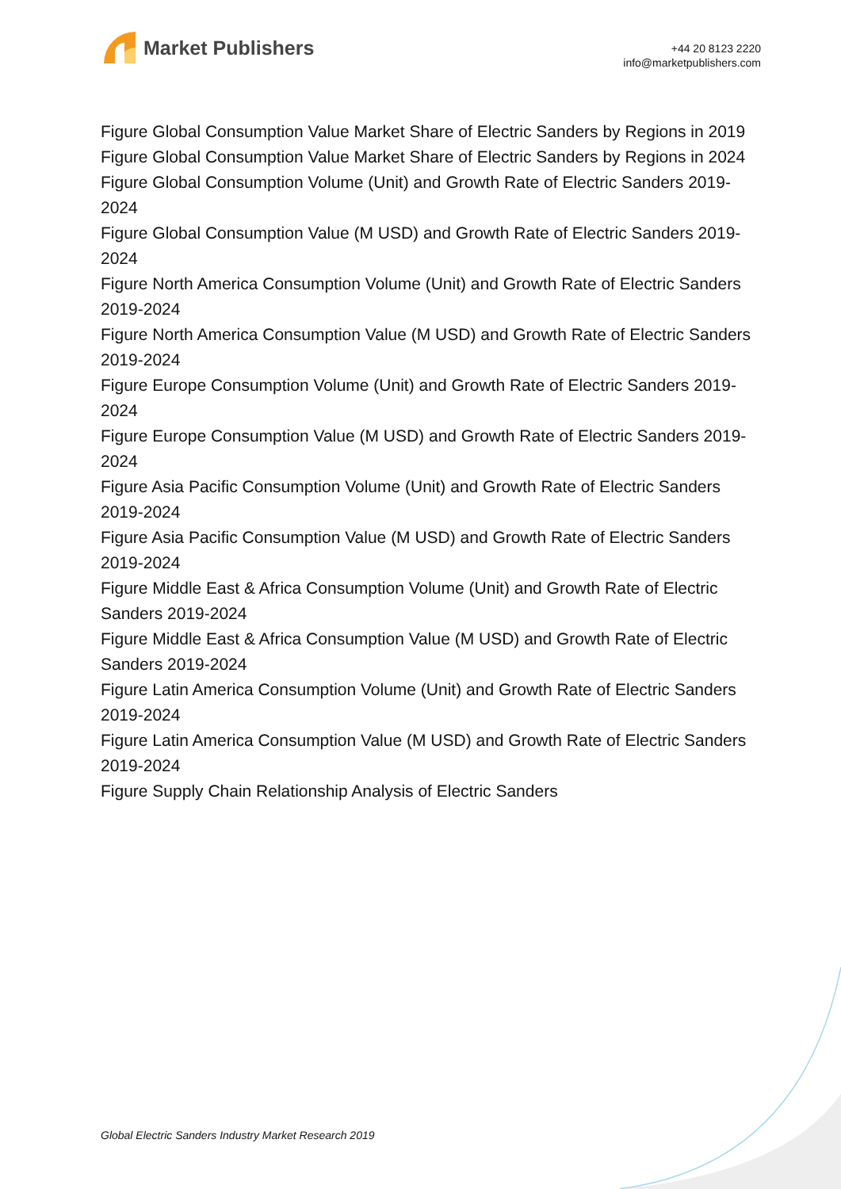Market Publishers
+44 20 8123 2220
info@marketpublishers.com
Figure Global Consumption Value Market Share of Electric Sanders by Regions in 2019
Figure Global Consumption Value Market Share of Electric Sanders by Regions in 2024
Figure Global Consumption Volume (Unit) and Growth Rate of Electric Sanders 2019-2024
Figure Global Consumption Value (M USD) and Growth Rate of Electric Sanders 2019-2024
Figure North America Consumption Volume (Unit) and Growth Rate of Electric Sanders 2019-2024
Figure North America Consumption Value (M USD) and Growth Rate of Electric Sanders 2019-2024
Figure Europe Consumption Volume (Unit) and Growth Rate of Electric Sanders 2019-2024
Figure Europe Consumption Value (M USD) and Growth Rate of Electric Sanders 2019-2024
Figure Asia Pacific Consumption Volume (Unit) and Growth Rate of Electric Sanders 2019-2024
Figure Asia Pacific Consumption Value (M USD) and Growth Rate of Electric Sanders 2019-2024
Figure Middle East & Africa Consumption Volume (Unit) and Growth Rate of Electric Sanders 2019-2024
Figure Middle East & Africa Consumption Value (M USD) and Growth Rate of Electric Sanders 2019-2024
Figure Latin America Consumption Volume (Unit) and Growth Rate of Electric Sanders 2019-2024
Figure Latin America Consumption Value (M USD) and Growth Rate of Electric Sanders 2019-2024
Figure Supply Chain Relationship Analysis of Electric Sanders
Global Electric Sanders Industry Market Research 2019